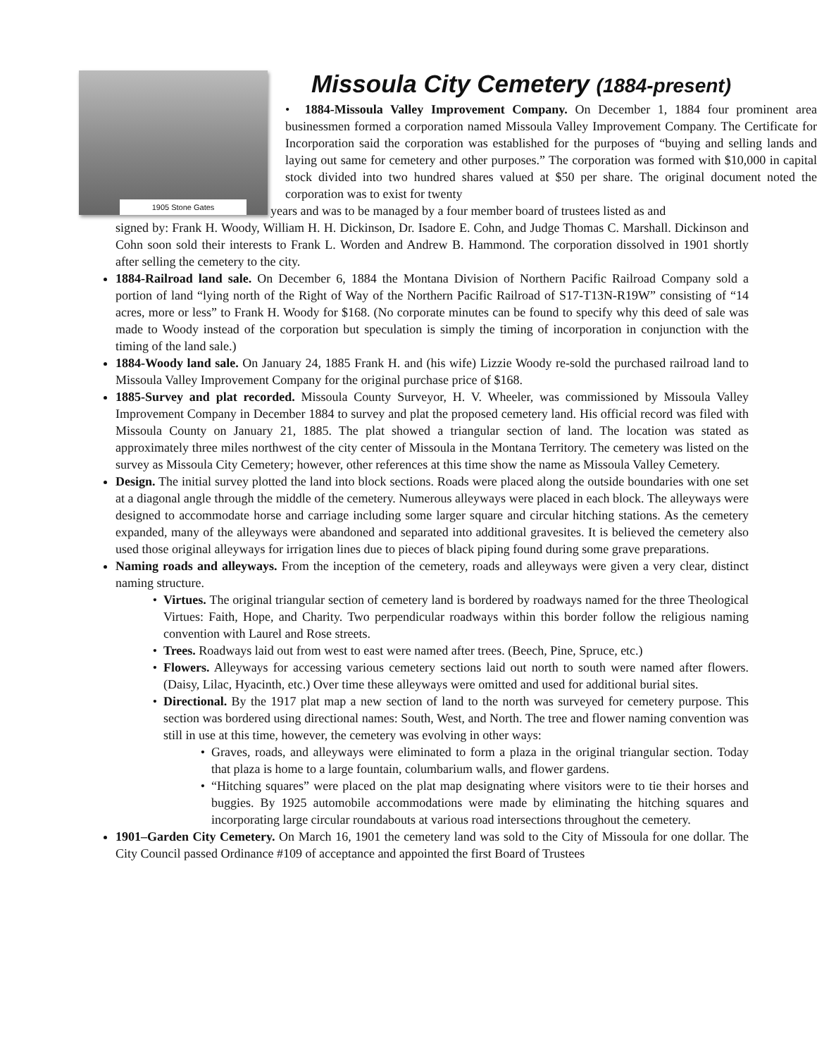1905 Stone Gates
Missoula City Cemetery (1884-present)
• 1884-Missoula Valley Improvement Company. On December 1, 1884 four prominent area businessmen formed a corporation named Missoula Valley Improvement Company. The Certificate for Incorporation said the corporation was established for the purposes of “buying and selling lands and laying out same for cemetery and other purposes.” The corporation was formed with $10,000 in capital stock divided into two hundred shares valued at $50 per share. The original document noted the corporation was to exist for twenty
years and was to be managed by a four member board of trustees listed as and
signed by: Frank H. Woody, William H. H. Dickinson, Dr. Isadore E. Cohn, and Judge Thomas C. Marshall. Dickinson and Cohn soon sold their interests to Frank L. Worden and Andrew B. Hammond. The corporation dissolved in 1901 shortly after selling the cemetery to the city.
1884-Railroad land sale. On December 6, 1884 the Montana Division of Northern Pacific Railroad Company sold a portion of land “lying north of the Right of Way of the Northern Pacific Railroad of S17-T13N-R19W” consisting of “14 acres, more or less” to Frank H. Woody for $168. (No corporate minutes can be found to specify why this deed of sale was made to Woody instead of the corporation but speculation is simply the timing of incorporation in conjunction with the timing of the land sale.)
1884-Woody land sale. On January 24, 1885 Frank H. and (his wife) Lizzie Woody re-sold the purchased railroad land to Missoula Valley Improvement Company for the original purchase price of $168.
1885-Survey and plat recorded. Missoula County Surveyor, H. V. Wheeler, was commissioned by Missoula Valley Improvement Company in December 1884 to survey and plat the proposed cemetery land. His official record was filed with Missoula County on January 21, 1885. The plat showed a triangular section of land. The location was stated as approximately three miles northwest of the city center of Missoula in the Montana Territory. The cemetery was listed on the survey as Missoula City Cemetery; however, other references at this time show the name as Missoula Valley Cemetery.
Design. The initial survey plotted the land into block sections. Roads were placed along the outside boundaries with one set at a diagonal angle through the middle of the cemetery. Numerous alleyways were placed in each block. The alleyways were designed to accommodate horse and carriage including some larger square and circular hitching stations. As the cemetery expanded, many of the alleyways were abandoned and separated into additional gravesites. It is believed the cemetery also used those original alleyways for irrigation lines due to pieces of black piping found during some grave preparations.
Naming roads and alleyways. From the inception of the cemetery, roads and alleyways were given a very clear, distinct naming structure.
Virtues. The original triangular section of cemetery land is bordered by roadways named for the three Theological Virtues: Faith, Hope, and Charity. Two perpendicular roadways within this border follow the religious naming convention with Laurel and Rose streets.
Trees. Roadways laid out from west to east were named after trees. (Beech, Pine, Spruce, etc.)
Flowers. Alleyways for accessing various cemetery sections laid out north to south were named after flowers. (Daisy, Lilac, Hyacinth, etc.) Over time these alleyways were omitted and used for additional burial sites.
Directional. By the 1917 plat map a new section of land to the north was surveyed for cemetery purpose. This section was bordered using directional names: South, West, and North. The tree and flower naming convention was still in use at this time, however, the cemetery was evolving in other ways:
Graves, roads, and alleyways were eliminated to form a plaza in the original triangular section. Today that plaza is home to a large fountain, columbarium walls, and flower gardens.
“Hitching squares” were placed on the plat map designating where visitors were to tie their horses and buggies. By 1925 automobile accommodations were made by eliminating the hitching squares and incorporating large circular roundabouts at various road intersections throughout the cemetery.
1901–Garden City Cemetery. On March 16, 1901 the cemetery land was sold to the City of Missoula for one dollar. The City Council passed Ordinance #109 of acceptance and appointed the first Board of Trustees